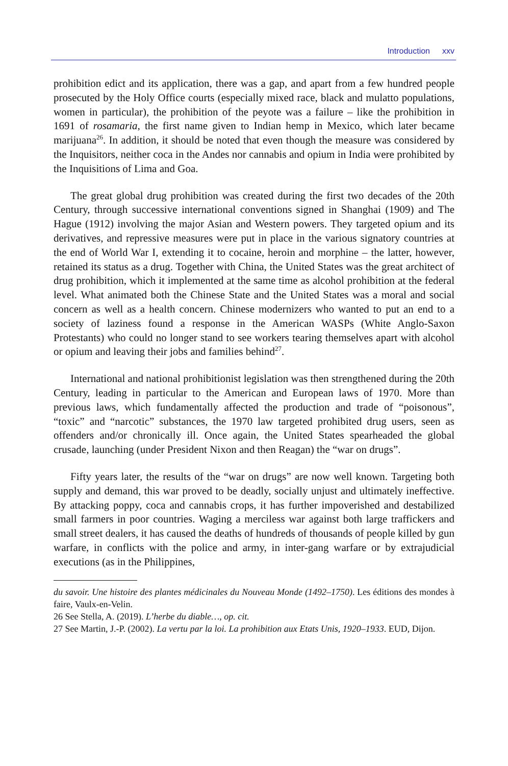Introduction xxv
prohibition edict and its application, there was a gap, and apart from a few hundred people prosecuted by the Holy Office courts (especially mixed race, black and mulatto populations, women in particular), the prohibition of the peyote was a failure – like the prohibition in 1691 of rosamaria, the first name given to Indian hemp in Mexico, which later became marijuana<sup>26</sup>. In addition, it should be noted that even though the measure was considered by the Inquisitors, neither coca in the Andes nor cannabis and opium in India were prohibited by the Inquisitions of Lima and Goa.
The great global drug prohibition was created during the first two decades of the 20th Century, through successive international conventions signed in Shanghai (1909) and The Hague (1912) involving the major Asian and Western powers. They targeted opium and its derivatives, and repressive measures were put in place in the various signatory countries at the end of World War I, extending it to cocaine, heroin and morphine – the latter, however, retained its status as a drug. Together with China, the United States was the great architect of drug prohibition, which it implemented at the same time as alcohol prohibition at the federal level. What animated both the Chinese State and the United States was a moral and social concern as well as a health concern. Chinese modernizers who wanted to put an end to a society of laziness found a response in the American WASPs (White Anglo-Saxon Protestants) who could no longer stand to see workers tearing themselves apart with alcohol or opium and leaving their jobs and families behind<sup>27</sup>.
International and national prohibitionist legislation was then strengthened during the 20th Century, leading in particular to the American and European laws of 1970. More than previous laws, which fundamentally affected the production and trade of “poisonous”, “toxic” and “narcotic” substances, the 1970 law targeted prohibited drug users, seen as offenders and/or chronically ill. Once again, the United States spearheaded the global crusade, launching (under President Nixon and then Reagan) the “war on drugs”.
Fifty years later, the results of the “war on drugs” are now well known. Targeting both supply and demand, this war proved to be deadly, socially unjust and ultimately ineffective. By attacking poppy, coca and cannabis crops, it has further impoverished and destabilized small farmers in poor countries. Waging a merciless war against both large traffickers and small street dealers, it has caused the deaths of hundreds of thousands of people killed by gun warfare, in conflicts with the police and army, in inter-gang warfare or by extrajudicial executions (as in the Philippines,
du savoir. Une histoire des plantes médicinales du Nouveau Monde (1492–1750). Les éditions des mondes à faire, Vaulx-en-Velin.
26 See Stella, A. (2019). L’herbe du diable…, op. cit.
27 See Martin, J.-P. (2002). La vertu par la loi. La prohibition aux Etats Unis, 1920–1933. EUD, Dijon.